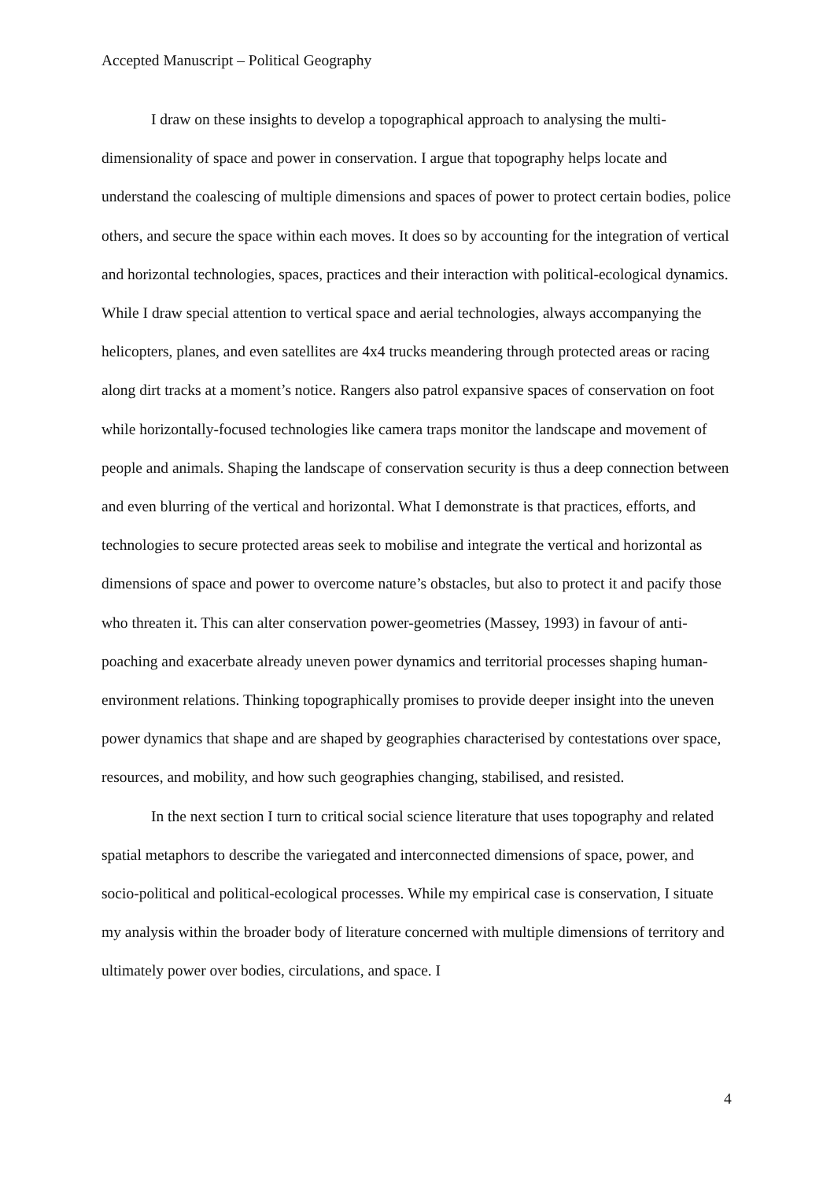Accepted Manuscript – Political Geography
I draw on these insights to develop a topographical approach to analysing the multi-dimensionality of space and power in conservation. I argue that topography helps locate and understand the coalescing of multiple dimensions and spaces of power to protect certain bodies, police others, and secure the space within each moves. It does so by accounting for the integration of vertical and horizontal technologies, spaces, practices and their interaction with political-ecological dynamics. While I draw special attention to vertical space and aerial technologies, always accompanying the helicopters, planes, and even satellites are 4x4 trucks meandering through protected areas or racing along dirt tracks at a moment’s notice. Rangers also patrol expansive spaces of conservation on foot while horizontally-focused technologies like camera traps monitor the landscape and movement of people and animals. Shaping the landscape of conservation security is thus a deep connection between and even blurring of the vertical and horizontal. What I demonstrate is that practices, efforts, and technologies to secure protected areas seek to mobilise and integrate the vertical and horizontal as dimensions of space and power to overcome nature’s obstacles, but also to protect it and pacify those who threaten it. This can alter conservation power-geometries (Massey, 1993) in favour of anti-poaching and exacerbate already uneven power dynamics and territorial processes shaping human-environment relations. Thinking topographically promises to provide deeper insight into the uneven power dynamics that shape and are shaped by geographies characterised by contestations over space, resources, and mobility, and how such geographies changing, stabilised, and resisted.
In the next section I turn to critical social science literature that uses topography and related spatial metaphors to describe the variegated and interconnected dimensions of space, power, and socio-political and political-ecological processes. While my empirical case is conservation, I situate my analysis within the broader body of literature concerned with multiple dimensions of territory and ultimately power over bodies, circulations, and space. I
4